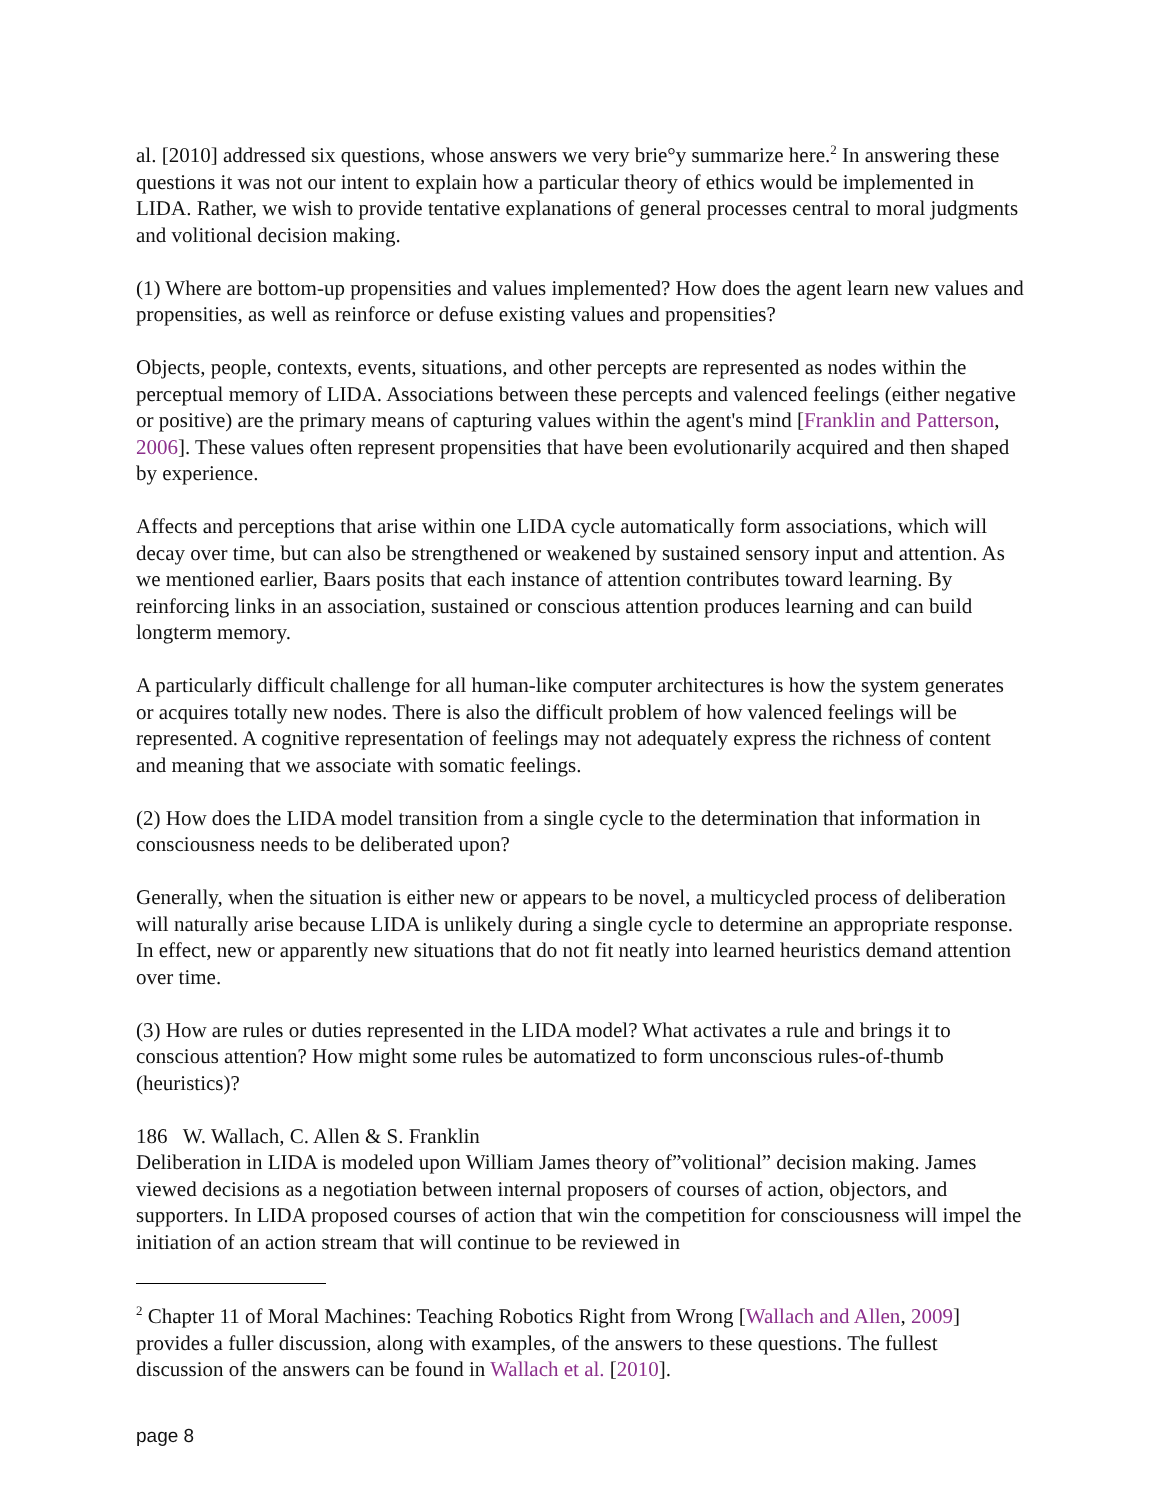al. [2010] addressed six questions, whose answers we very brie°y summarize here.<sup>2</sup> In answering these questions it was not our intent to explain how a particular theory of ethics would be implemented in LIDA. Rather, we wish to provide tentative explanations of general processes central to moral judgments and volitional decision making.
(1) Where are bottom-up propensities and values implemented? How does the agent learn new values and propensities, as well as reinforce or defuse existing values and propensities?
Objects, people, contexts, events, situations, and other percepts are represented as nodes within the perceptual memory of LIDA. Associations between these percepts and valenced feelings (either negative or positive) are the primary means of capturing values within the agent's mind [Franklin and Patterson, 2006]. These values often represent propensities that have been evolutionarily acquired and then shaped by experience.
Affects and perceptions that arise within one LIDA cycle automatically form associations, which will decay over time, but can also be strengthened or weakened by sustained sensory input and attention. As we mentioned earlier, Baars posits that each instance of attention contributes toward learning. By reinforcing links in an association, sustained or conscious attention produces learning and can build longterm memory.
A particularly difficult challenge for all human-like computer architectures is how the system generates or acquires totally new nodes. There is also the difficult problem of how valenced feelings will be represented. A cognitive representation of feelings may not adequately express the richness of content and meaning that we associate with somatic feelings.
(2) How does the LIDA model transition from a single cycle to the determination that information in consciousness needs to be deliberated upon?
Generally, when the situation is either new or appears to be novel, a multicycled process of deliberation will naturally arise because LIDA is unlikely during a single cycle to determine an appropriate response. In effect, new or apparently new situations that do not fit neatly into learned heuristics demand attention over time.
(3) How are rules or duties represented in the LIDA model? What activates a rule and brings it to conscious attention? How might some rules be automatized to form unconscious rules-of-thumb (heuristics)?
186 W. Wallach, C. Allen & S. Franklin
Deliberation in LIDA is modeled upon William James theory of”volitional” decision making. James viewed decisions as a negotiation between internal proposers of courses of action, objectors, and supporters. In LIDA proposed courses of action that win the competition for consciousness will impel the initiation of an action stream that will continue to be reviewed in
<sup>2</sup> Chapter 11 of Moral Machines: Teaching Robotics Right from Wrong [Wallach and Allen, 2009] provides a fuller discussion, along with examples, of the answers to these questions. The fullest discussion of the answers can be found in Wallach et al. [2010].
page 8